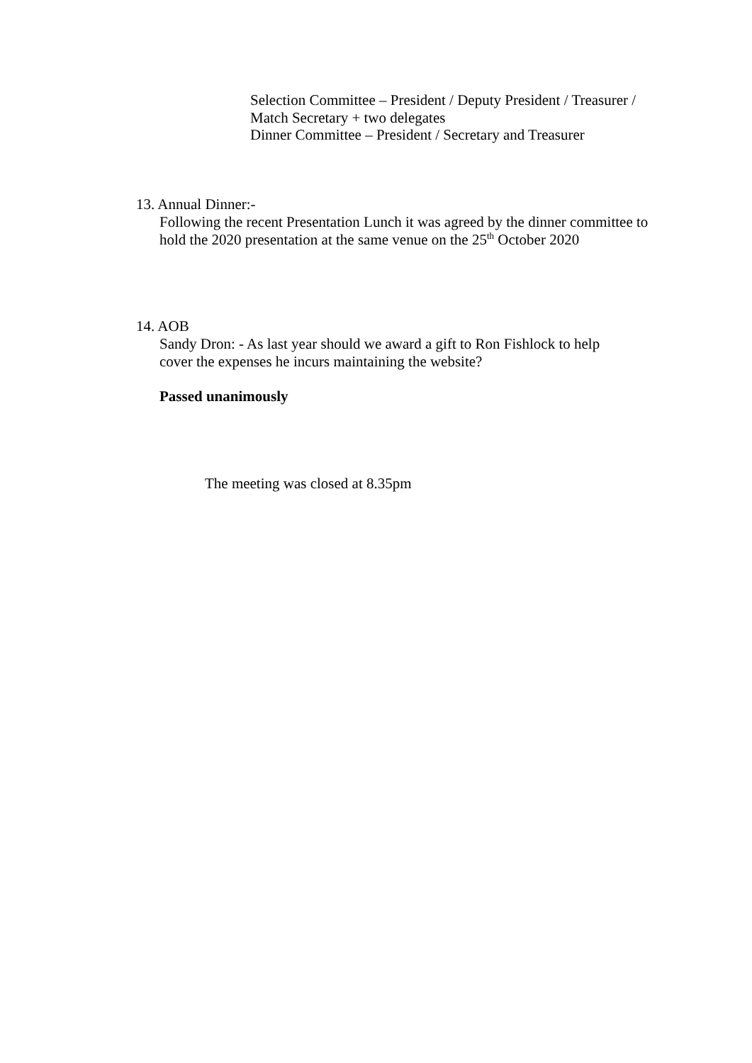Selection Committee – President / Deputy President / Treasurer / Match Secretary + two delegates
Dinner Committee – President / Secretary and Treasurer
13. Annual Dinner:-
Following the recent Presentation Lunch it was agreed by the dinner committee to hold the 2020 presentation at the same venue on the 25<sup>th</sup> October 2020
14. AOB
Sandy Dron: - As last year should we award a gift to Ron Fishlock to help cover the expenses he incurs maintaining the website?
Passed unanimously
The meeting was closed at 8.35pm